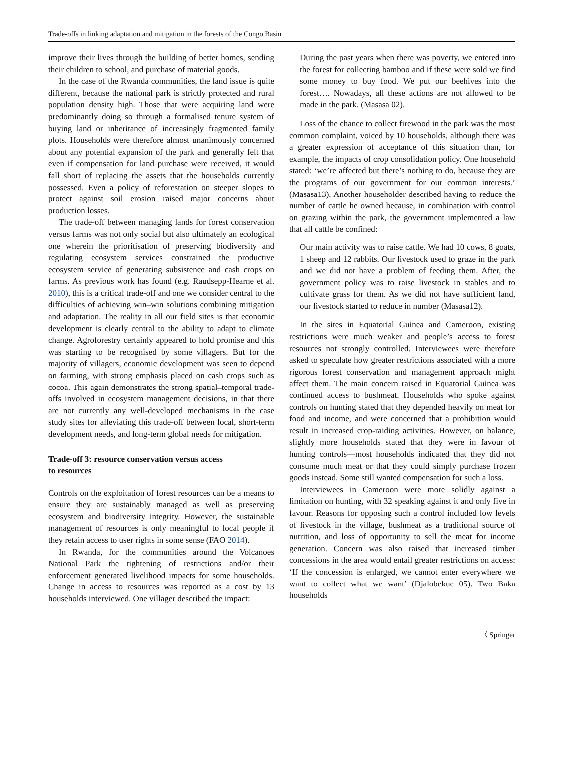Trade-offs in linking adaptation and mitigation in the forests of the Congo Basin
improve their lives through the building of better homes, sending their children to school, and purchase of material goods.
In the case of the Rwanda communities, the land issue is quite different, because the national park is strictly protected and rural population density high. Those that were acquiring land were predominantly doing so through a formalised tenure system of buying land or inheritance of increasingly fragmented family plots. Households were therefore almost unanimously concerned about any potential expansion of the park and generally felt that even if compensation for land purchase were received, it would fall short of replacing the assets that the households currently possessed. Even a policy of reforestation on steeper slopes to protect against soil erosion raised major concerns about production losses.
The trade-off between managing lands for forest conservation versus farms was not only social but also ultimately an ecological one wherein the prioritisation of preserving biodiversity and regulating ecosystem services constrained the productive ecosystem service of generating subsistence and cash crops on farms. As previous work has found (e.g. Raudsepp-Hearne et al. 2010), this is a critical trade-off and one we consider central to the difficulties of achieving win–win solutions combining mitigation and adaptation. The reality in all our field sites is that economic development is clearly central to the ability to adapt to climate change. Agroforestry certainly appeared to hold promise and this was starting to be recognised by some villagers. But for the majority of villagers, economic development was seen to depend on farming, with strong emphasis placed on cash crops such as cocoa. This again demonstrates the strong spatial–temporal trade-offs involved in ecosystem management decisions, in that there are not currently any well-developed mechanisms in the case study sites for alleviating this trade-off between local, short-term development needs, and long-term global needs for mitigation.
Trade-off 3: resource conservation versus access
to resources
Controls on the exploitation of forest resources can be a means to ensure they are sustainably managed as well as preserving ecosystem and biodiversity integrity. However, the sustainable management of resources is only meaningful to local people if they retain access to user rights in some sense (FAO 2014).
In Rwanda, for the communities around the Volcanoes National Park the tightening of restrictions and/or their enforcement generated livelihood impacts for some households. Change in access to resources was reported as a cost by 13 households interviewed. One villager described the impact:
During the past years when there was poverty, we entered into the forest for collecting bamboo and if these were sold we find some money to buy food. We put our beehives into the forest…. Nowadays, all these actions are not allowed to be made in the park. (Masasa 02).
Loss of the chance to collect firewood in the park was the most common complaint, voiced by 10 households, although there was a greater expression of acceptance of this situation than, for example, the impacts of crop consolidation policy. One household stated: ‘we’re affected but there’s nothing to do, because they are the programs of our government for our common interests.’ (Masasa13). Another householder described having to reduce the number of cattle he owned because, in combination with control on grazing within the park, the government implemented a law that all cattle be confined:
Our main activity was to raise cattle. We had 10 cows, 8 goats, 1 sheep and 12 rabbits. Our livestock used to graze in the park and we did not have a problem of feeding them. After, the government policy was to raise livestock in stables and to cultivate grass for them. As we did not have sufficient land, our livestock started to reduce in number (Masasa12).
In the sites in Equatorial Guinea and Cameroon, existing restrictions were much weaker and people’s access to forest resources not strongly controlled. Interviewees were therefore asked to speculate how greater restrictions associated with a more rigorous forest conservation and management approach might affect them. The main concern raised in Equatorial Guinea was continued access to bushmeat. Households who spoke against controls on hunting stated that they depended heavily on meat for food and income, and were concerned that a prohibition would result in increased crop-raiding activities. However, on balance, slightly more households stated that they were in favour of hunting controls—most households indicated that they did not consume much meat or that they could simply purchase frozen goods instead. Some still wanted compensation for such a loss.
Interviewees in Cameroon were more solidly against a limitation on hunting, with 32 speaking against it and only five in favour. Reasons for opposing such a control included low levels of livestock in the village, bushmeat as a traditional source of nutrition, and loss of opportunity to sell the meat for income generation. Concern was also raised that increased timber concessions in the area would entail greater restrictions on access: ‘If the concession is enlarged, we cannot enter everywhere we want to collect what we want’ (Djalobekue 05). Two Baka households
〈 Springer